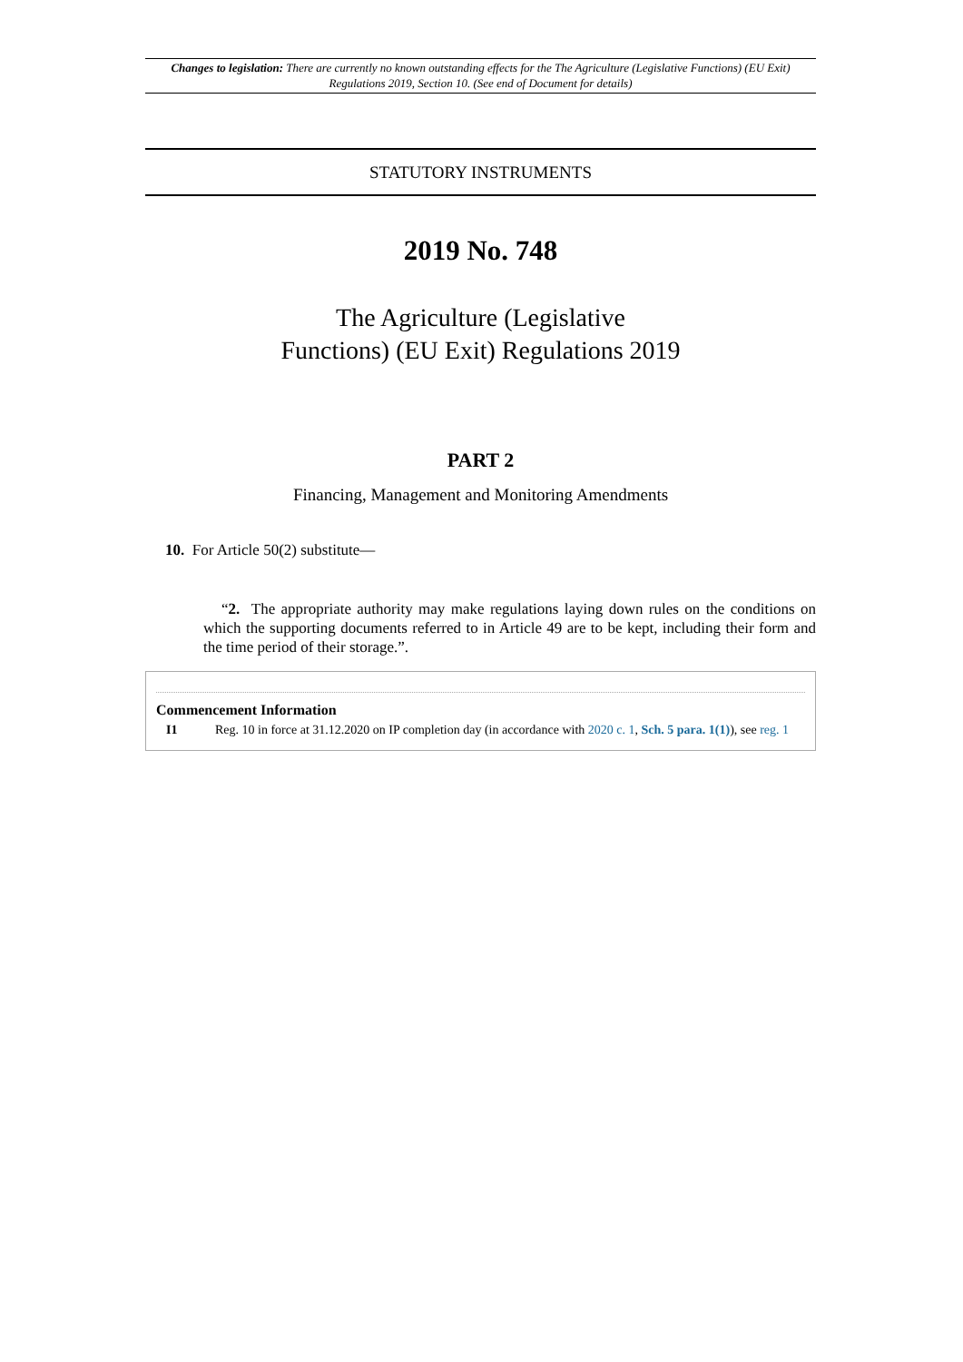Changes to legislation: There are currently no known outstanding effects for the The Agriculture (Legislative Functions) (EU Exit) Regulations 2019, Section 10. (See end of Document for details)
STATUTORY INSTRUMENTS
2019 No. 748
The Agriculture (Legislative
Functions) (EU Exit) Regulations 2019
PART 2
Financing, Management and Monitoring Amendments
10. For Article 50(2) substitute—
“2. The appropriate authority may make regulations laying down rules on the conditions on which the supporting documents referred to in Article 49 are to be kept, including their form and the time period of their storage.”.
Commencement Information
I1 Reg. 10 in force at 31.12.2020 on IP completion day (in accordance with 2020 c. 1, Sch. 5 para. 1(1)), see reg. 1